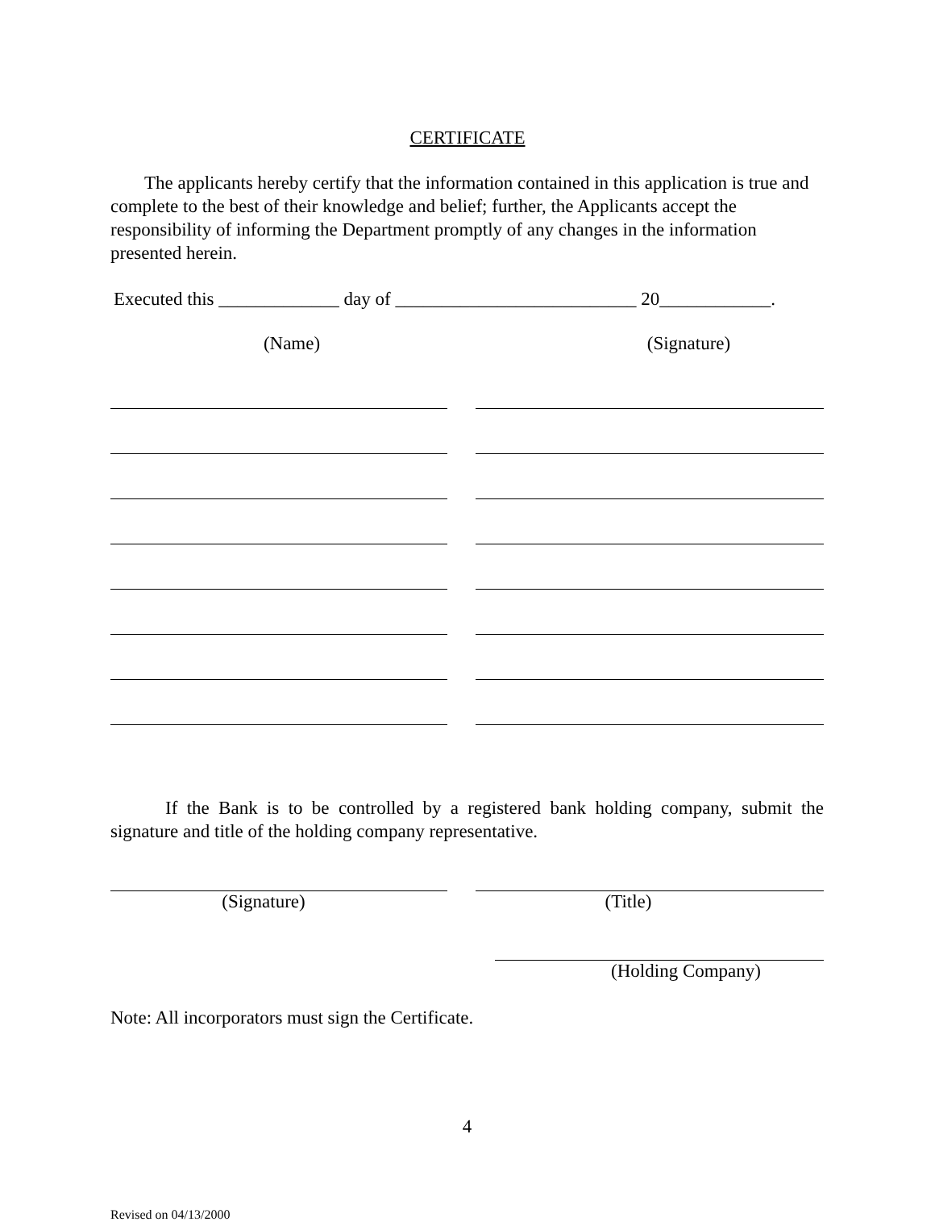CERTIFICATE
The applicants hereby certify that the information contained in this application is true and complete to the best of their knowledge and belief; further, the Applicants accept the responsibility of informing the Department promptly of any changes in the information presented herein.
Executed this _____________ day of __________________________ 20____________.
(Name) (Signature)
If the Bank is to be controlled by a registered bank holding company, submit the signature and title of the holding company representative.
(Signature) (Title)
(Holding Company)
Note: All incorporators must sign the Certificate.
4
Revised on 04/13/2000